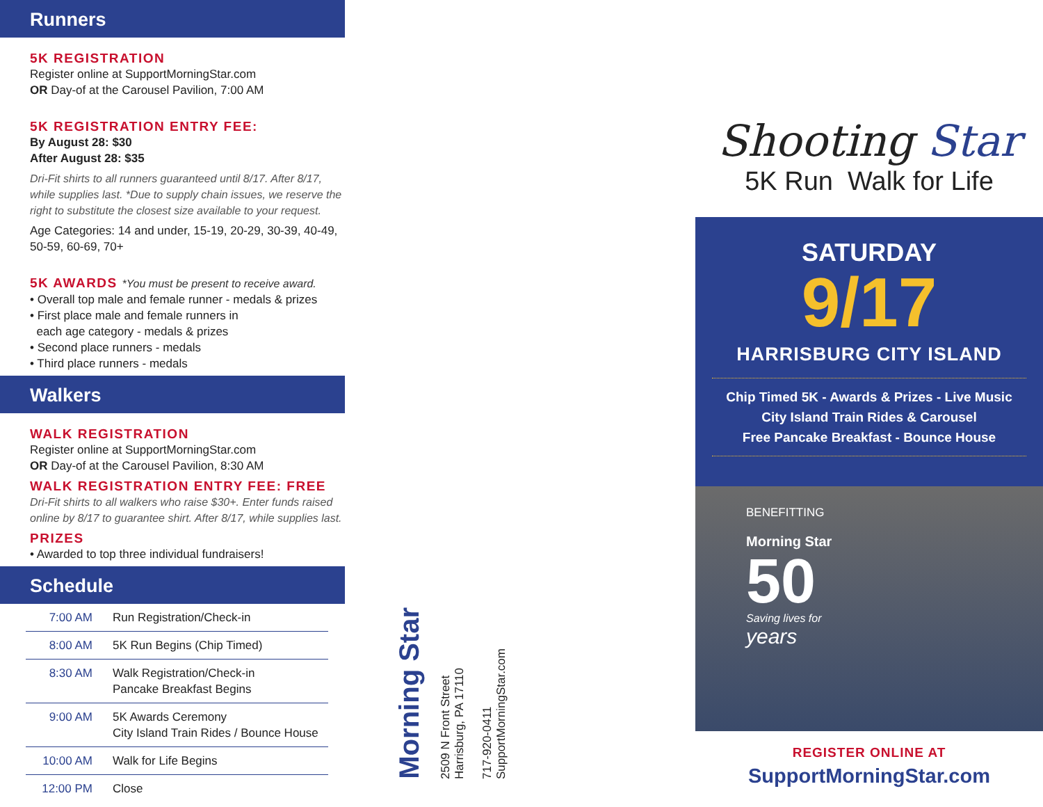Runners
5K REGISTRATION
Register online at SupportMorningStar.com
OR Day-of at the Carousel Pavilion, 7:00 AM
5K REGISTRATION ENTRY FEE:
By August 28: $30
After August 28: $35
Dri-Fit shirts to all runners guaranteed until 8/17. After 8/17, while supplies last. *Due to supply chain issues, we reserve the right to substitute the closest size available to your request.
Age Categories: 14 and under, 15-19, 20-29, 30-39, 40-49, 50-59, 60-69, 70+
5K AWARDS *You must be present to receive award.
• Overall top male and female runner - medals & prizes
• First place male and female runners in
each age category - medals & prizes
• Second place runners - medals
• Third place runners - medals
Walkers
WALK REGISTRATION
Register online at SupportMorningStar.com
OR Day-of at the Carousel Pavilion, 8:30 AM
WALK REGISTRATION ENTRY FEE: FREE
Dri-Fit shirts to all walkers who raise $30+. Enter funds raised online by 8/17 to guarantee shirt. After 8/17, while supplies last.
PRIZES
• Awarded to top three individual fundraisers!
Schedule
| 7:00 AM | Run Registration/Check-in |
| 8:00 AM | 5K Run Begins (Chip Timed) |
| 8:30 AM | Walk Registration/Check-in Pancake Breakfast Begins |
| 9:00 AM | 5K Awards Ceremony City Island Train Rides / Bounce House |
| 10:00 AM | Walk for Life Begins |
| 12:00 PM | Close |
Morning Star
2509 N Front Street
Harrisburg, PA 17110
717-920-0411
SupportMorningStar.com
Shooting Star
5K Run Walk for Life
SATURDAY
9/17
HARRISBURG CITY ISLAND
Chip Timed 5K - Awards & Prizes - Live Music
City Island Train Rides & Carousel
Free Pancake Breakfast - Bounce House
BENEFITTING
Morning Star
50
Saving lives for
years
REGISTER ONLINE AT
SupportMorningStar.com